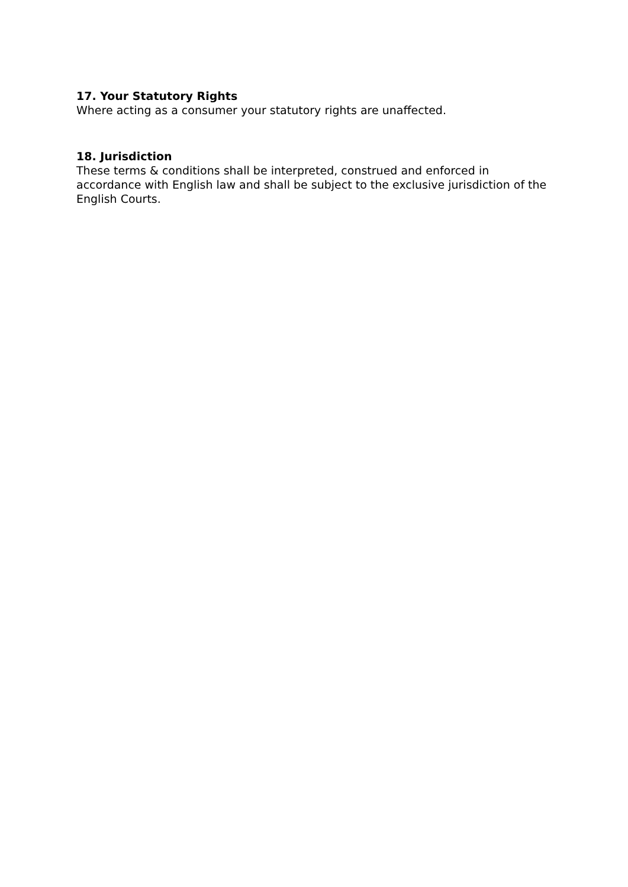17. Your Statutory Rights
Where acting as a consumer your statutory rights are unaffected.
18. Jurisdiction
These terms & conditions shall be interpreted, construed and enforced in accordance with English law and shall be subject to the exclusive jurisdiction of the English Courts.